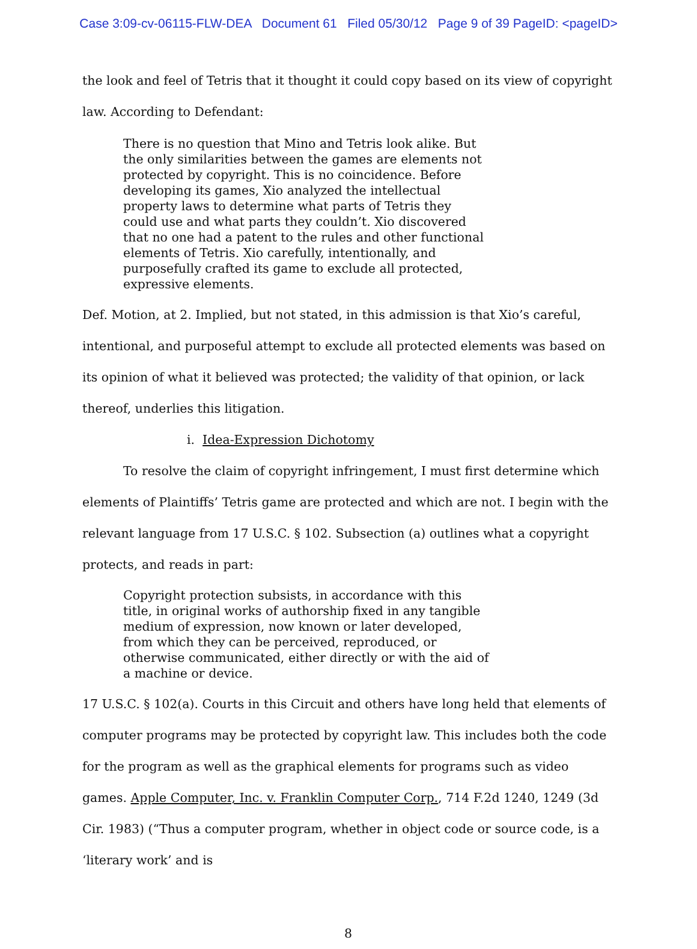Case 3:09-cv-06115-FLW-DEA Document 61 Filed 05/30/12 Page 9 of 39 PageID: <pageID>
the look and feel of Tetris that it thought it could copy based on its view of copyright law. According to Defendant:
There is no question that Mino and Tetris look alike. But the only similarities between the games are elements not protected by copyright. This is no coincidence. Before developing its games, Xio analyzed the intellectual property laws to determine what parts of Tetris they could use and what parts they couldn’t. Xio discovered that no one had a patent to the rules and other functional elements of Tetris. Xio carefully, intentionally, and purposefully crafted its game to exclude all protected, expressive elements.
Def. Motion, at 2. Implied, but not stated, in this admission is that Xio’s careful, intentional, and purposeful attempt to exclude all protected elements was based on its opinion of what it believed was protected; the validity of that opinion, or lack thereof, underlies this litigation.
i. Idea-Expression Dichotomy
To resolve the claim of copyright infringement, I must first determine which elements of Plaintiffs’ Tetris game are protected and which are not. I begin with the relevant language from 17 U.S.C. § 102. Subsection (a) outlines what a copyright protects, and reads in part:
Copyright protection subsists, in accordance with this title, in original works of authorship fixed in any tangible medium of expression, now known or later developed, from which they can be perceived, reproduced, or otherwise communicated, either directly or with the aid of a machine or device.
17 U.S.C. § 102(a). Courts in this Circuit and others have long held that elements of computer programs may be protected by copyright law. This includes both the code for the program as well as the graphical elements for programs such as video games. Apple Computer, Inc. v. Franklin Computer Corp., 714 F.2d 1240, 1249 (3d Cir. 1983) (“Thus a computer program, whether in object code or source code, is a ‘literary work’ and is
8